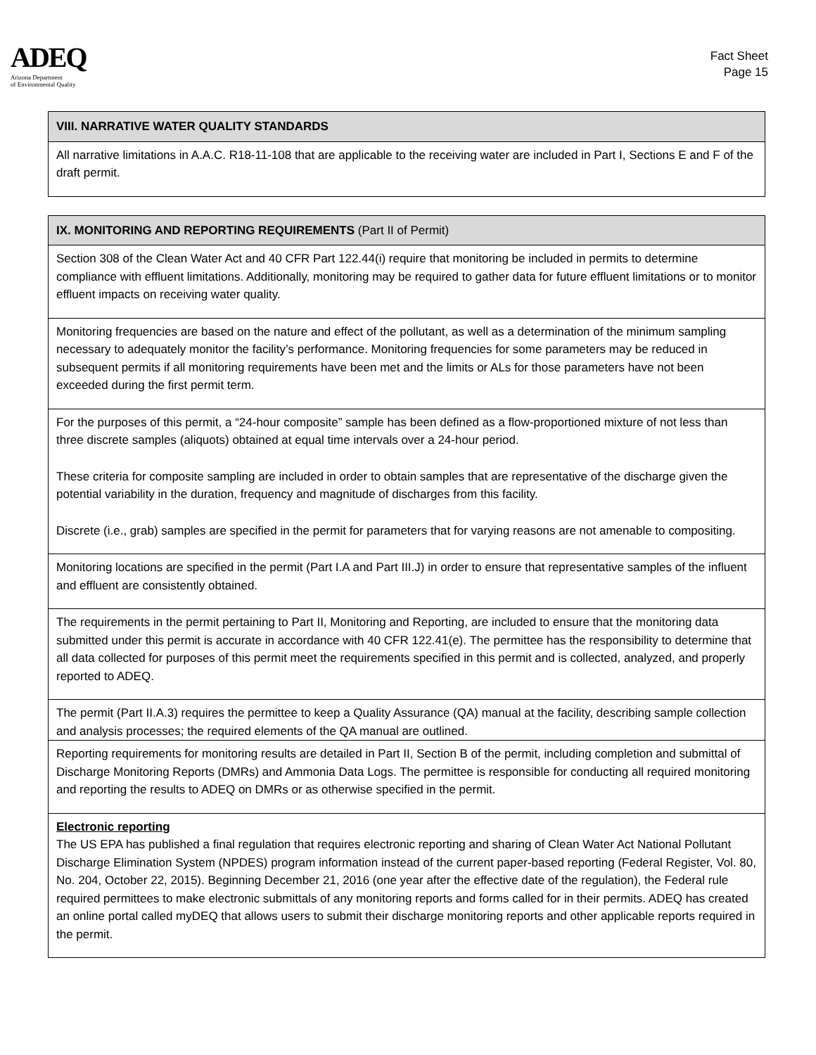ADEQ
Arizona Department
of Environmental Quality
Fact Sheet
Page 15
| VIII. NARRATIVE WATER QUALITY STANDARDS |
| --- |
| All narrative limitations in A.A.C. R18-11-108 that are applicable to the receiving water are included in Part I, Sections E and F of the draft permit. |
| IX. MONITORING AND REPORTING REQUIREMENTS (Part II of Permit) |
| --- |
| Section 308 of the Clean Water Act and 40 CFR Part 122.44(i) require that monitoring be included in permits to determine compliance with effluent limitations. Additionally, monitoring may be required to gather data for future effluent limitations or to monitor effluent impacts on receiving water quality. |
| Monitoring frequencies are based on the nature and effect of the pollutant, as well as a determination of the minimum sampling necessary to adequately monitor the facility’s performance. Monitoring frequencies for some parameters may be reduced in subsequent permits if all monitoring requirements have been met and the limits or ALs for those parameters have not been exceeded during the first permit term. |
| For the purposes of this permit, a “24-hour composite” sample has been defined as a flow-proportioned mixture of not less than three discrete samples (aliquots) obtained at equal time intervals over a 24-hour period. These criteria for composite sampling are included in order to obtain samples that are representative of the discharge given the potential variability in the duration, frequency and magnitude of discharges from this facility. Discrete (i.e., grab) samples are specified in the permit for parameters that for varying reasons are not amenable to compositing. |
| Monitoring locations are specified in the permit (Part I.A and Part III.J) in order to ensure that representative samples of the influent and effluent are consistently obtained. |
| The requirements in the permit pertaining to Part II, Monitoring and Reporting, are included to ensure that the monitoring data submitted under this permit is accurate in accordance with 40 CFR 122.41(e). The permittee has the responsibility to determine that all data collected for purposes of this permit meet the requirements specified in this permit and is collected, analyzed, and properly reported to ADEQ. |
| The permit (Part II.A.3) requires the permittee to keep a Quality Assurance (QA) manual at the facility, describing sample collection and analysis processes; the required elements of the QA manual are outlined. |
| Reporting requirements for monitoring results are detailed in Part II, Section B of the permit, including completion and submittal of Discharge Monitoring Reports (DMRs) and Ammonia Data Logs. The permittee is responsible for conducting all required monitoring and reporting the results to ADEQ on DMRs or as otherwise specified in the permit. |
| Electronic reporting The US EPA has published a final regulation that requires electronic reporting and sharing of Clean Water Act National Pollutant Discharge Elimination System (NPDES) program information instead of the current paper-based reporting (Federal Register, Vol. 80, No. 204, October 22, 2015). Beginning December 21, 2016 (one year after the effective date of the regulation), the Federal rule required permittees to make electronic submittals of any monitoring reports and forms called for in their permits. ADEQ has created an online portal called myDEQ that allows users to submit their discharge monitoring reports and other applicable reports required in the permit. |